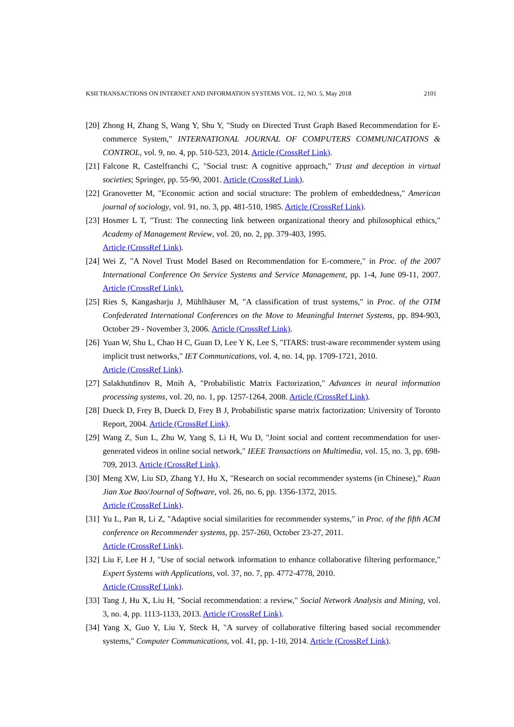KSII TRANSACTIONS ON INTERNET AND INFORMATION SYSTEMS VOL. 12, NO. 5, May 2018 2101
[20] Zhong H, Zhang S, Wang Y, Shu Y, "Study on Directed Trust Graph Based Recommendation for E-commerce System," INTERNATIONAL JOURNAL OF COMPUTERS COMMUNICATIONS & CONTROL, vol. 9, no. 4, pp. 510-523, 2014. Article (CrossRef Link).
[21] Falcone R, Castelfranchi C, "Social trust: A cognitive approach," Trust and deception in virtual societies; Springer, pp. 55-90, 2001. Article (CrossRef Link).
[22] Granovetter M, "Economic action and social structure: The problem of embeddedness," American journal of sociology, vol. 91, no. 3, pp. 481-510, 1985. Article (CrossRef Link).
[23] Hosmer L T, "Trust: The connecting link between organizational theory and philosophical ethics," Academy of Management Review, vol. 20, no. 2, pp. 379-403, 1995.
Article (CrossRef Link).
[24] Wei Z, "A Novel Trust Model Based on Recommendation for E-commere," in Proc. of the 2007 International Conference On Service Systems and Service Management, pp. 1-4, June 09-11, 2007. Article (CrossRef Link).
[25] Ries S, Kangasharju J, Mühlhäuser M, "A classification of trust systems," in Proc. of the OTM Confederated International Conferences on the Move to Meaningful Internet Systems, pp. 894-903, October 29 - November 3, 2006. Article (CrossRef Link).
[26] Yuan W, Shu L, Chao H C, Guan D, Lee Y K, Lee S, "ITARS: trust-aware recommender system using implicit trust networks," IET Communications, vol. 4, no. 14, pp. 1709-1721, 2010.
Article (CrossRef Link).
[27] Salakhutdinov R, Mnih A, "Probabilistic Matrix Factorization," Advances in neural information processing systems, vol. 20, no. 1, pp. 1257-1264, 2008. Article (CrossRef Link).
[28] Dueck D, Frey B, Dueck D, Frey B J, Probabilistic sparse matrix factorization: University of Toronto Report, 2004. Article (CrossRef Link).
[29] Wang Z, Sun L, Zhu W, Yang S, Li H, Wu D, "Joint social and content recommendation for user-generated videos in online social network," IEEE Transactions on Multimedia, vol. 15, no. 3, pp. 698-709, 2013. Article (CrossRef Link).
[30] Meng XW, Liu SD, Zhang YJ, Hu X, "Research on social recommender systems (in Chinese)," Ruan Jian Xue Bao/Journal of Software, vol. 26, no. 6, pp. 1356-1372, 2015.
Article (CrossRef Link).
[31] Yu L, Pan R, Li Z, "Adaptive social similarities for recommender systems," in Proc. of the fifth ACM conference on Recommender systems, pp. 257-260, October 23-27, 2011.
Article (CrossRef Link).
[32] Liu F, Lee H J, "Use of social network information to enhance collaborative filtering performance," Expert Systems with Applications, vol. 37, no. 7, pp. 4772-4778, 2010.
Article (CrossRef Link).
[33] Tang J, Hu X, Liu H, "Social recommendation: a review," Social Network Analysis and Mining, vol. 3, no. 4, pp. 1113-1133, 2013. Article (CrossRef Link).
[34] Yang X, Guo Y, Liu Y, Steck H, "A survey of collaborative filtering based social recommender systems," Computer Communications, vol. 41, pp. 1-10, 2014. Article (CrossRef Link).